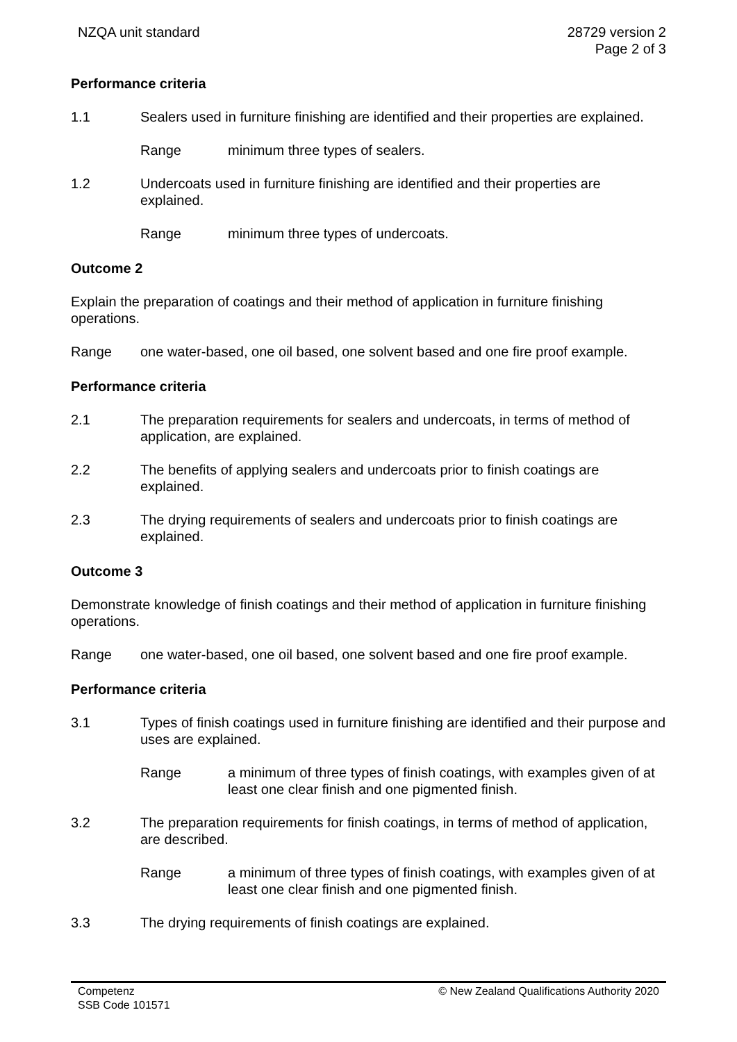NZQA unit standard 28729 version 2
Page 2 of 3
Performance criteria
1.1 Sealers used in furniture finishing are identified and their properties are explained.
Range minimum three types of sealers.
1.2 Undercoats used in furniture finishing are identified and their properties are explained.
Range minimum three types of undercoats.
Outcome 2
Explain the preparation of coatings and their method of application in furniture finishing operations.
Range one water-based, one oil based, one solvent based and one fire proof example.
Performance criteria
2.1 The preparation requirements for sealers and undercoats, in terms of method of application, are explained.
2.2 The benefits of applying sealers and undercoats prior to finish coatings are explained.
2.3 The drying requirements of sealers and undercoats prior to finish coatings are explained.
Outcome 3
Demonstrate knowledge of finish coatings and their method of application in furniture finishing operations.
Range one water-based, one oil based, one solvent based and one fire proof example.
Performance criteria
3.1 Types of finish coatings used in furniture finishing are identified and their purpose and uses are explained.
Range a minimum of three types of finish coatings, with examples given of at least one clear finish and one pigmented finish.
3.2 The preparation requirements for finish coatings, in terms of method of application, are described.
Range a minimum of three types of finish coatings, with examples given of at least one clear finish and one pigmented finish.
3.3 The drying requirements of finish coatings are explained.
Competenz
SSB Code 101571
© New Zealand Qualifications Authority 2020